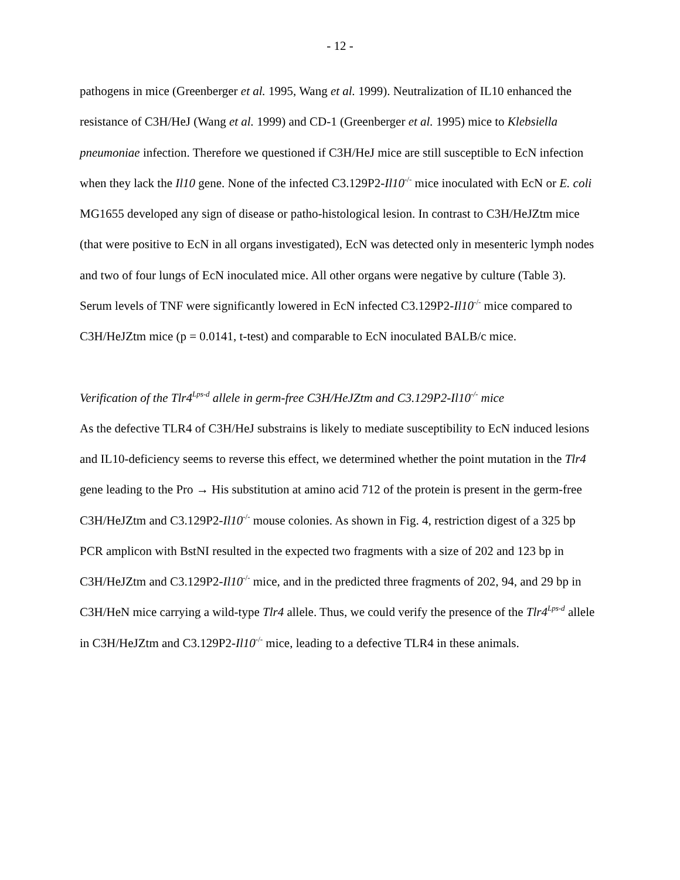- 12 -
pathogens in mice (Greenberger et al. 1995, Wang et al. 1999). Neutralization of IL10 enhanced the resistance of C3H/HeJ (Wang et al. 1999) and CD-1 (Greenberger et al. 1995) mice to Klebsiella pneumoniae infection. Therefore we questioned if C3H/HeJ mice are still susceptible to EcN infection when they lack the Il10 gene. None of the infected C3.129P2-Il10<sup>-/-</sup> mice inoculated with EcN or E. coli MG1655 developed any sign of disease or patho-histological lesion. In contrast to C3H/HeJZtm mice (that were positive to EcN in all organs investigated), EcN was detected only in mesenteric lymph nodes and two of four lungs of EcN inoculated mice. All other organs were negative by culture (Table 3). Serum levels of TNF were significantly lowered in EcN infected C3.129P2-Il10<sup>-/-</sup> mice compared to C3H/HeJZtm mice (p = 0.0141, t-test) and comparable to EcN inoculated BALB/c mice.
Verification of the Tlr4<sup>Lps-d</sup> allele in germ-free C3H/HeJZtm and C3.129P2-Il10<sup>-/-</sup> mice
As the defective TLR4 of C3H/HeJ substrains is likely to mediate susceptibility to EcN induced lesions and IL10-deficiency seems to reverse this effect, we determined whether the point mutation in the Tlr4 gene leading to the Pro → His substitution at amino acid 712 of the protein is present in the germ-free C3H/HeJZtm and C3.129P2-Il10<sup>-/-</sup> mouse colonies. As shown in Fig. 4, restriction digest of a 325 bp PCR amplicon with BstNI resulted in the expected two fragments with a size of 202 and 123 bp in C3H/HeJZtm and C3.129P2-Il10<sup>-/-</sup> mice, and in the predicted three fragments of 202, 94, and 29 bp in C3H/HeN mice carrying a wild-type Tlr4 allele. Thus, we could verify the presence of the Tlr4<sup>Lps-d</sup> allele in C3H/HeJZtm and C3.129P2-Il10<sup>-/-</sup> mice, leading to a defective TLR4 in these animals.